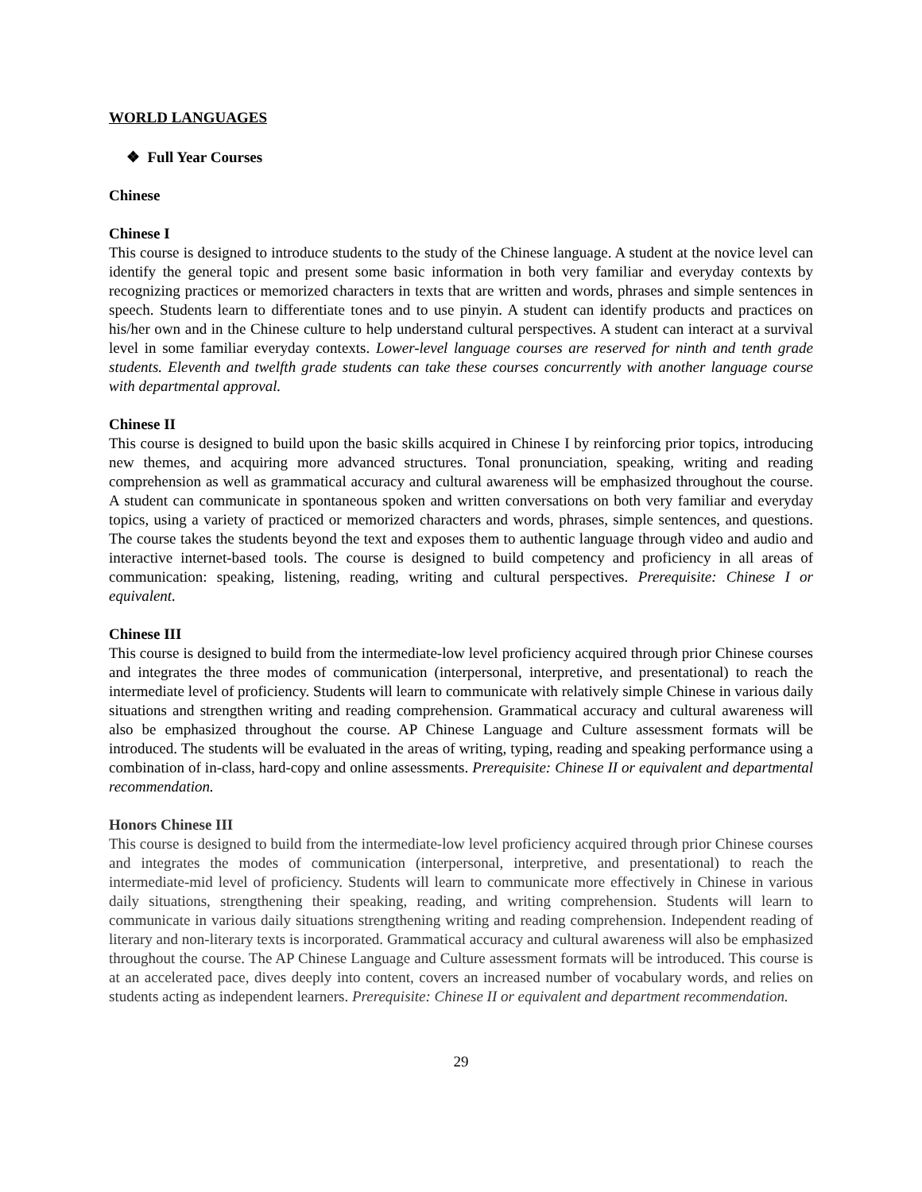WORLD LANGUAGES
❖ Full Year Courses
Chinese
Chinese I
This course is designed to introduce students to the study of the Chinese language. A student at the novice level can identify the general topic and present some basic information in both very familiar and everyday contexts by recognizing practices or memorized characters in texts that are written and words, phrases and simple sentences in speech. Students learn to differentiate tones and to use pinyin. A student can identify products and practices on his/her own and in the Chinese culture to help understand cultural perspectives. A student can interact at a survival level in some familiar everyday contexts. Lower-level language courses are reserved for ninth and tenth grade students. Eleventh and twelfth grade students can take these courses concurrently with another language course with departmental approval.
Chinese II
This course is designed to build upon the basic skills acquired in Chinese I by reinforcing prior topics, introducing new themes, and acquiring more advanced structures. Tonal pronunciation, speaking, writing and reading comprehension as well as grammatical accuracy and cultural awareness will be emphasized throughout the course. A student can communicate in spontaneous spoken and written conversations on both very familiar and everyday topics, using a variety of practiced or memorized characters and words, phrases, simple sentences, and questions. The course takes the students beyond the text and exposes them to authentic language through video and audio and interactive internet-based tools. The course is designed to build competency and proficiency in all areas of communication: speaking, listening, reading, writing and cultural perspectives. Prerequisite: Chinese I or equivalent.
Chinese III
This course is designed to build from the intermediate-low level proficiency acquired through prior Chinese courses and integrates the three modes of communication (interpersonal, interpretive, and presentational) to reach the intermediate level of proficiency. Students will learn to communicate with relatively simple Chinese in various daily situations and strengthen writing and reading comprehension. Grammatical accuracy and cultural awareness will also be emphasized throughout the course. AP Chinese Language and Culture assessment formats will be introduced. The students will be evaluated in the areas of writing, typing, reading and speaking performance using a combination of in-class, hard-copy and online assessments. Prerequisite: Chinese II or equivalent and departmental recommendation.
Honors Chinese III
This course is designed to build from the intermediate-low level proficiency acquired through prior Chinese courses and integrates the modes of communication (interpersonal, interpretive, and presentational) to reach the intermediate-mid level of proficiency. Students will learn to communicate more effectively in Chinese in various daily situations, strengthening their speaking, reading, and writing comprehension. Students will learn to communicate in various daily situations strengthening writing and reading comprehension. Independent reading of literary and non-literary texts is incorporated. Grammatical accuracy and cultural awareness will also be emphasized throughout the course. The AP Chinese Language and Culture assessment formats will be introduced. This course is at an accelerated pace, dives deeply into content, covers an increased number of vocabulary words, and relies on students acting as independent learners. Prerequisite: Chinese II or equivalent and department recommendation.
29